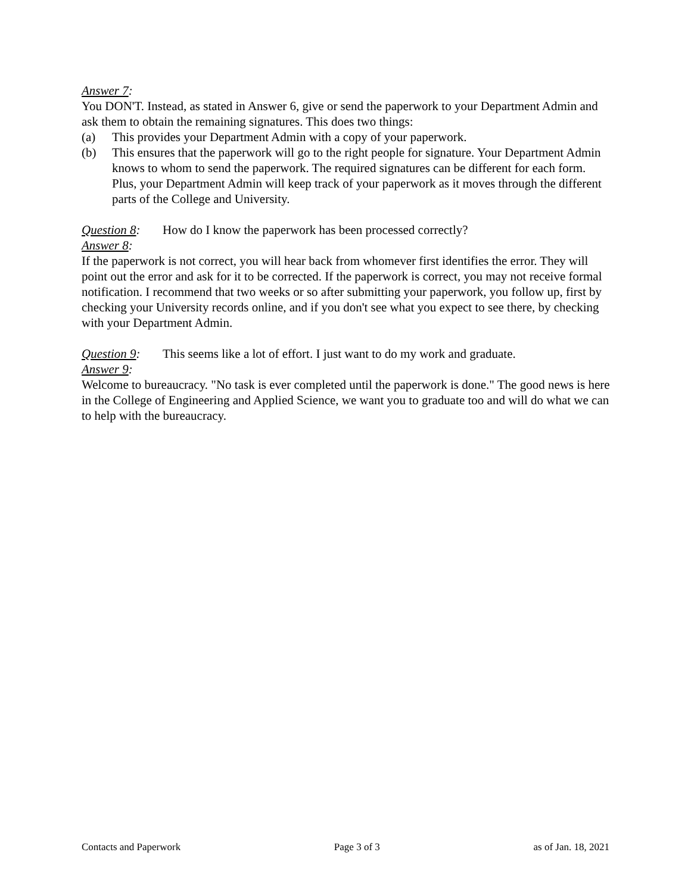Answer 7:
You DON'T. Instead, as stated in Answer 6, give or send the paperwork to your Department Admin and ask them to obtain the remaining signatures. This does two things:
(a) This provides your Department Admin with a copy of your paperwork.
(b) This ensures that the paperwork will go to the right people for signature. Your Department Admin knows to whom to send the paperwork. The required signatures can be different for each form. Plus, your Department Admin will keep track of your paperwork as it moves through the different parts of the College and University.
Question 8: How do I know the paperwork has been processed correctly?
Answer 8:
If the paperwork is not correct, you will hear back from whomever first identifies the error. They will point out the error and ask for it to be corrected. If the paperwork is correct, you may not receive formal notification. I recommend that two weeks or so after submitting your paperwork, you follow up, first by checking your University records online, and if you don't see what you expect to see there, by checking with your Department Admin.
Question 9: This seems like a lot of effort. I just want to do my work and graduate.
Answer 9:
Welcome to bureaucracy. "No task is ever completed until the paperwork is done." The good news is here in the College of Engineering and Applied Science, we want you to graduate too and will do what we can to help with the bureaucracy.
Contacts and Paperwork Page 3 of 3 as of Jan. 18, 2021